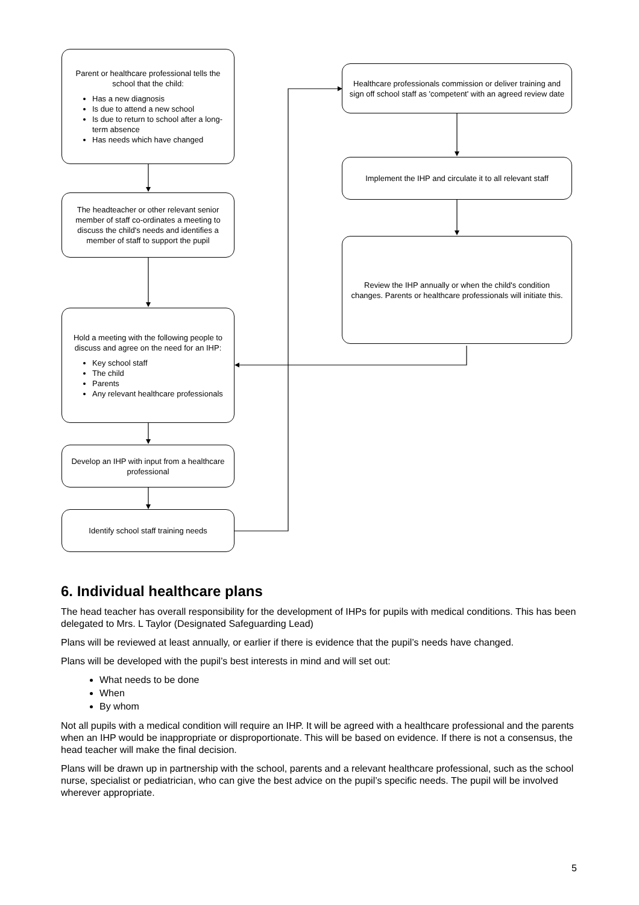Parent or healthcare professional tells the school that the child:
Has a new diagnosis
Is due to attend a new school
Is due to return to school after a long-term absence
Has needs which have changed
The headteacher or other relevant senior member of staff co-ordinates a meeting to discuss the child's needs and identifies a member of staff to support the pupil
Hold a meeting with the following people to discuss and agree on the need for an IHP:
Key school staff
The child
Parents
Any relevant healthcare professionals
Develop an IHP with input from a healthcare professional
Identify school staff training needs
Healthcare professionals commission or deliver training and sign off school staff as 'competent' with an agreed review date
Implement the IHP and circulate it to all relevant staff
Review the IHP annually or when the child's condition changes. Parents or healthcare professionals will initiate this.
6. Individual healthcare plans
The head teacher has overall responsibility for the development of IHPs for pupils with medical conditions. This has been delegated to Mrs. L Taylor (Designated Safeguarding Lead)
Plans will be reviewed at least annually, or earlier if there is evidence that the pupil’s needs have changed.
Plans will be developed with the pupil’s best interests in mind and will set out:
What needs to be done
When
By whom
Not all pupils with a medical condition will require an IHP. It will be agreed with a healthcare professional and the parents when an IHP would be inappropriate or disproportionate. This will be based on evidence. If there is not a consensus, the head teacher will make the final decision.
Plans will be drawn up in partnership with the school, parents and a relevant healthcare professional, such as the school nurse, specialist or pediatrician, who can give the best advice on the pupil’s specific needs. The pupil will be involved wherever appropriate.
5